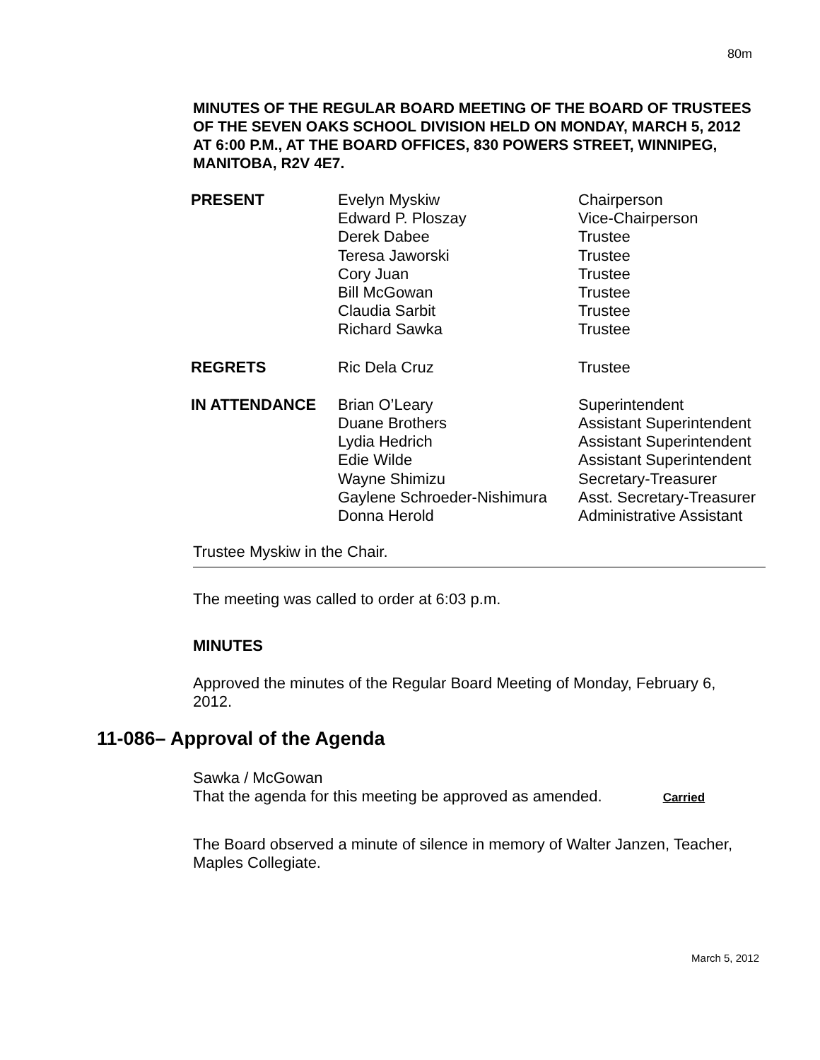80m
MINUTES OF THE REGULAR BOARD MEETING OF THE BOARD OF TRUSTEES OF THE SEVEN OAKS SCHOOL DIVISION HELD ON MONDAY, MARCH 5, 2012 AT 6:00 P.M., AT THE BOARD OFFICES, 830 POWERS STREET, WINNIPEG, MANITOBA, R2V 4E7.
| PRESENT | Evelyn Myskiw Edward P. Ploszay Derek Dabee Teresa Jaworski Cory Juan Bill McGowan Claudia Sarbit Richard Sawka | Chairperson Vice-Chairperson Trustee Trustee Trustee Trustee Trustee Trustee |
| REGRETS | Ric Dela Cruz | Trustee |
| IN ATTENDANCE | Brian O’Leary Duane Brothers Lydia Hedrich Edie Wilde Wayne Shimizu Gaylene Schroeder-Nishimura Donna Herold | Superintendent Assistant Superintendent Assistant Superintendent Assistant Superintendent Secretary-Treasurer Asst. Secretary-Treasurer Administrative Assistant |
Trustee Myskiw in the Chair.
The meeting was called to order at 6:03 p.m.
MINUTES
Approved the minutes of the Regular Board Meeting of Monday, February 6, 2012.
11-086– Approval of the Agenda
Sawka / McGowan
That the agenda for this meeting be approved as amended. Carried
The Board observed a minute of silence in memory of Walter Janzen, Teacher, Maples Collegiate.
March 5, 2012